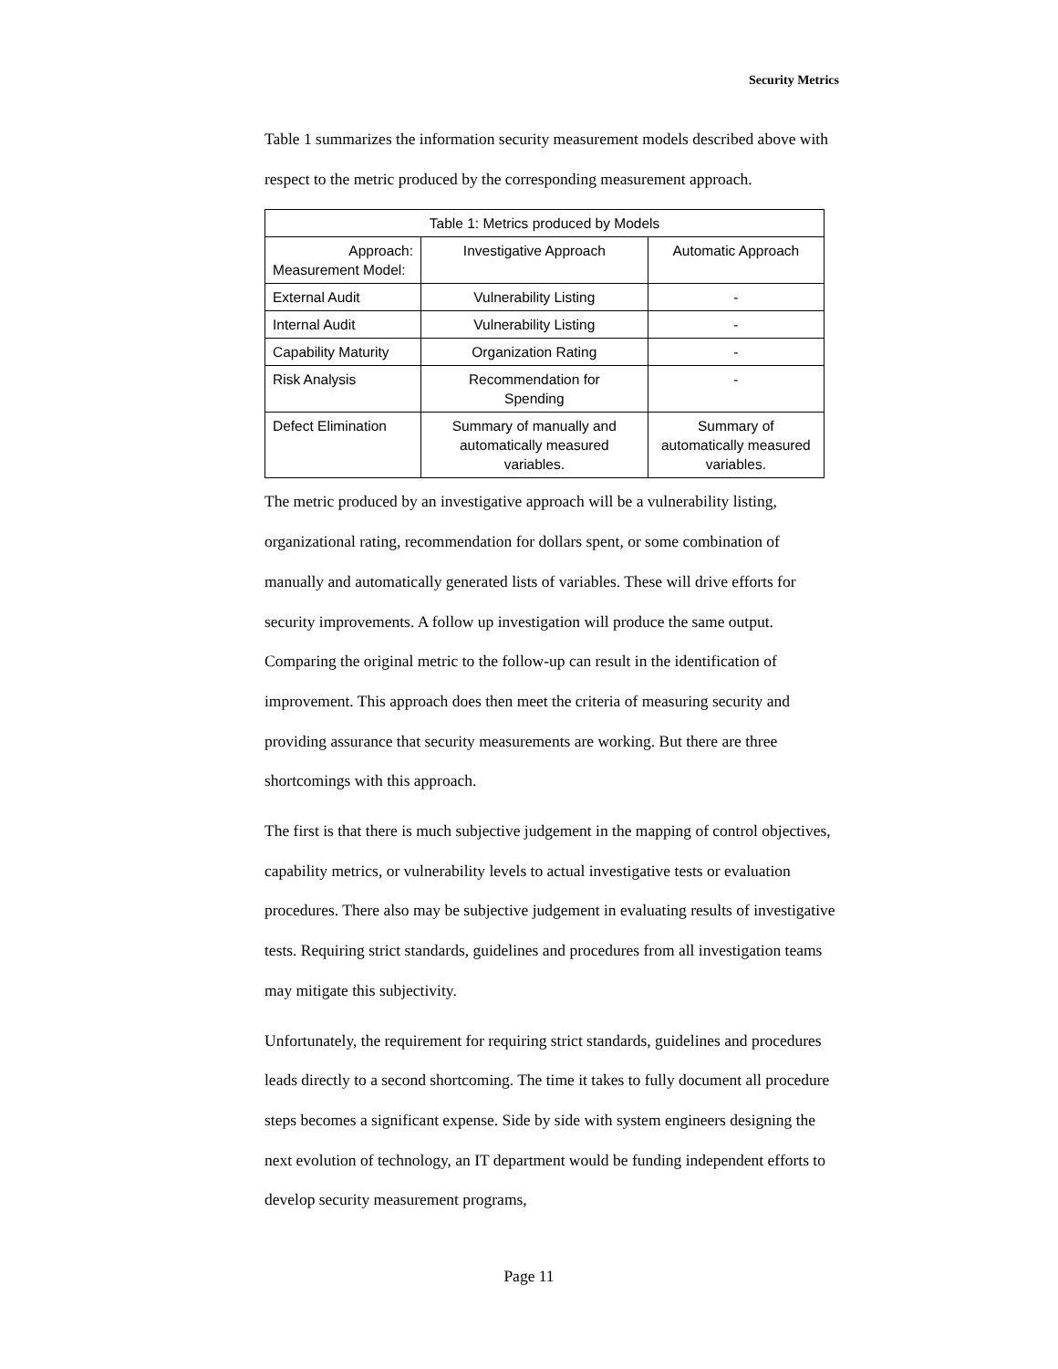Security Metrics
Table 1 summarizes the information security measurement models described above with respect to the metric produced by the corresponding measurement approach.
| Table 1: Metrics produced by Models | | |
| Approach: Measurement Model: | Investigative Approach | Automatic Approach |
| External Audit | Vulnerability Listing | - |
| Internal Audit | Vulnerability Listing | - |
| Capability Maturity | Organization Rating | - |
| Risk Analysis | Recommendation for Spending | - |
| Defect Elimination | Summary of manually and automatically measured variables. | Summary of automatically measured variables. |
The metric produced by an investigative approach will be a vulnerability listing, organizational rating, recommendation for dollars spent, or some combination of manually and automatically generated lists of variables. These will drive efforts for security improvements. A follow up investigation will produce the same output. Comparing the original metric to the follow-up can result in the identification of improvement. This approach does then meet the criteria of measuring security and providing assurance that security measurements are working. But there are three shortcomings with this approach.
The first is that there is much subjective judgement in the mapping of control objectives, capability metrics, or vulnerability levels to actual investigative tests or evaluation procedures. There also may be subjective judgement in evaluating results of investigative tests. Requiring strict standards, guidelines and procedures from all investigation teams may mitigate this subjectivity.
Unfortunately, the requirement for requiring strict standards, guidelines and procedures leads directly to a second shortcoming. The time it takes to fully document all procedure steps becomes a significant expense. Side by side with system engineers designing the next evolution of technology, an IT department would be funding independent efforts to develop security measurement programs,
Page 11